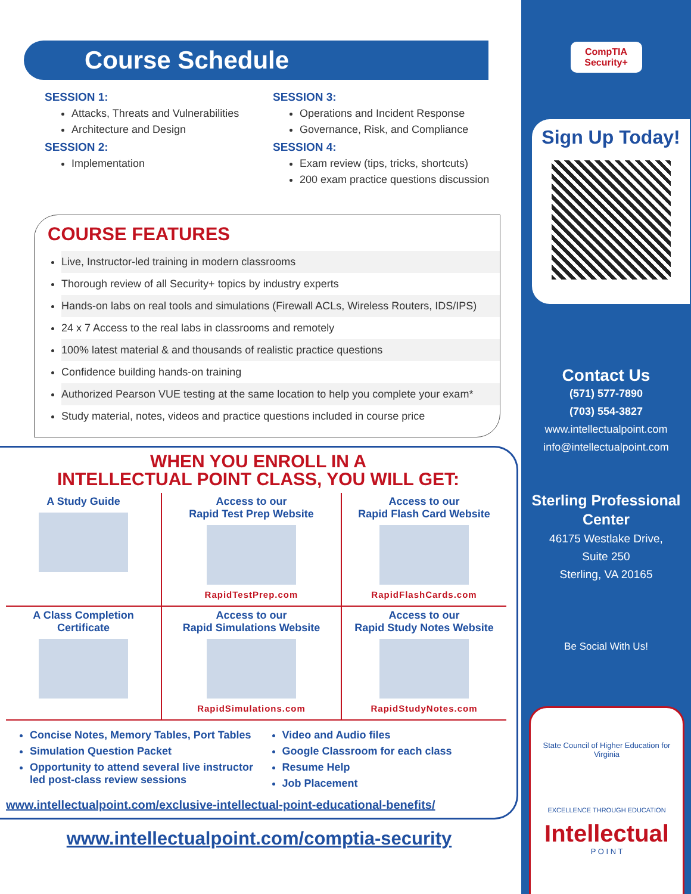Course Schedule
SESSION 1:
Attacks, Threats and Vulnerabilities
Architecture and Design
SESSION 2:
Implementation
SESSION 3:
Operations and Incident Response
Governance, Risk, and Compliance
SESSION 4:
Exam review (tips, tricks, shortcuts)
200 exam practice questions discussion
COURSE FEATURES
Live, Instructor-led training in modern classrooms
Thorough review of all Security+ topics by industry experts
Hands-on labs on real tools and simulations (Firewall ACLs, Wireless Routers, IDS/IPS)
24 x 7 Access to the real labs in classrooms and remotely
100% latest material & and thousands of realistic practice questions
Confidence building hands-on training
Authorized Pearson VUE testing at the same location to help you complete your exam*
Study material, notes, videos and practice questions included in course price
WHEN YOU ENROLL IN A
INTELLECTUAL POINT CLASS, YOU WILL GET:
A Study Guide
Access to our
Rapid Test Prep Website
RapidTestPrep.com
Access to our
Rapid Flash Card Website
RapidFlashCards.com
A Class Completion
Certificate
Access to our
Rapid Simulations Website
RapidSimulations.com
Access to our
Rapid Study Notes Website
RapidStudyNotes.com
Concise Notes, Memory Tables, Port Tables
Simulation Question Packet
Opportunity to attend several live instructor led post-class review sessions
Video and Audio files
Google Classroom for each class
Resume Help
Job Placement
www.intellectualpoint.com/exclusive-intellectual-point-educational-benefits/
www.intellectualpoint.com/comptia-security
CompTIA
Security+
Sign Up Today!
Contact Us
(571) 577-7890
(703) 554-3827
www.intellectualpoint.com
info@intellectualpoint.com
Sterling Professional
Center
46175 Westlake Drive,
Suite 250
Sterling, VA 20165
Be Social With Us!
State Council of Higher Education for Virginia
EXCELLENCE THROUGH EDUCATION
Intellectual
P O I N T